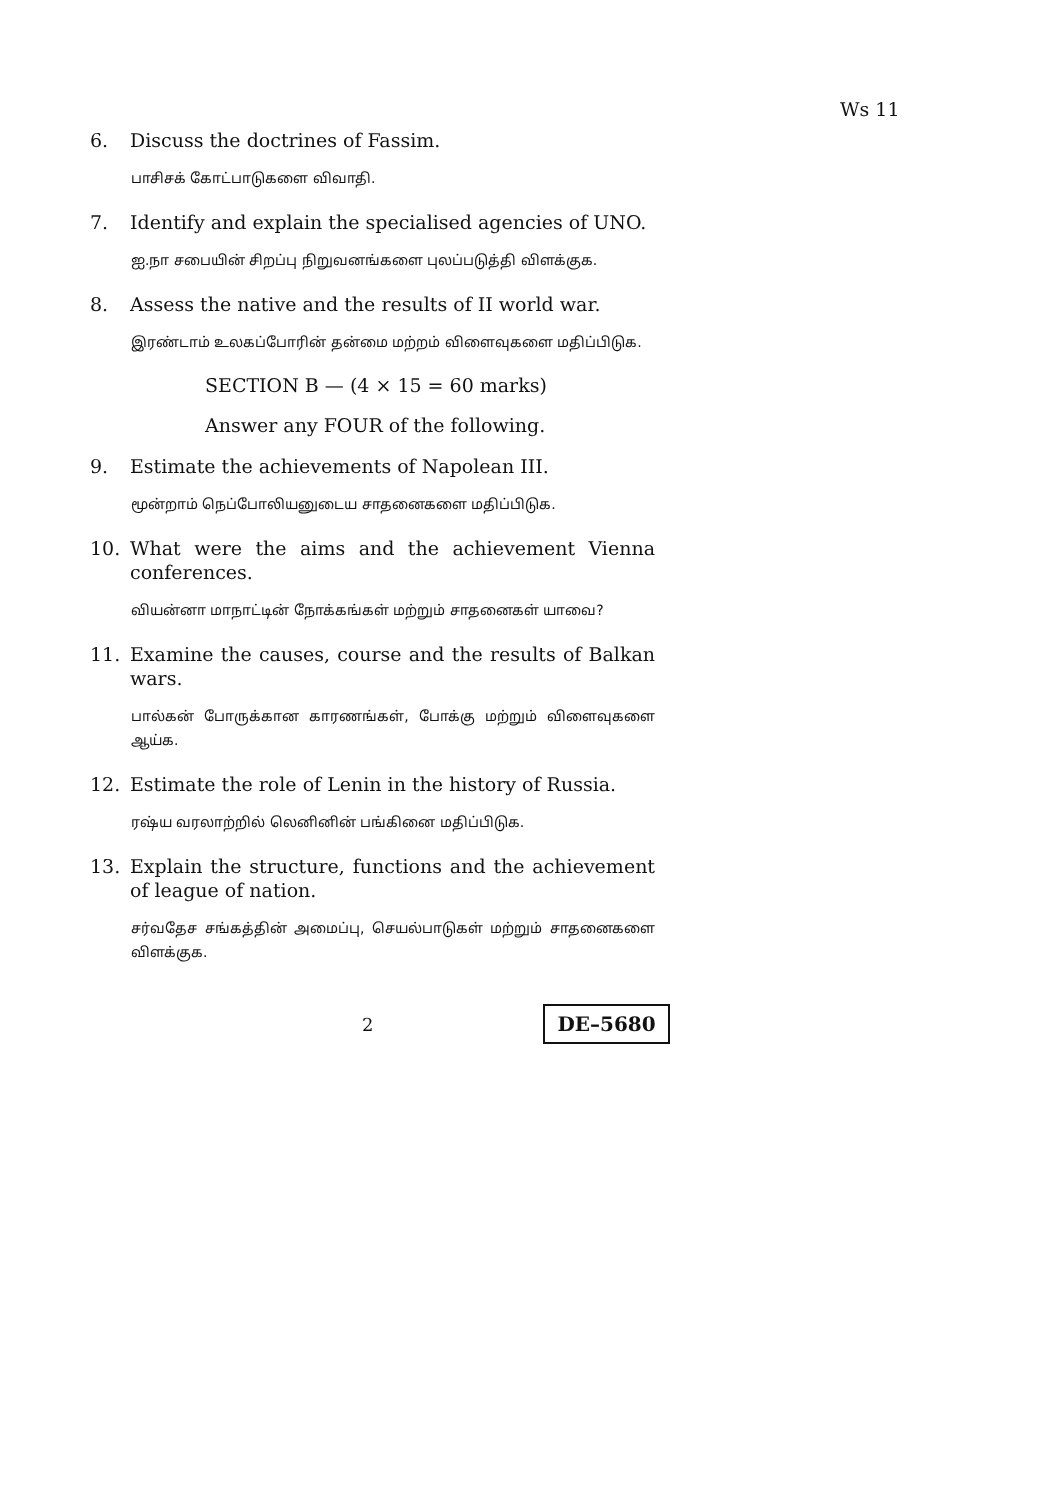Ws 11
6. Discuss the doctrines of Fassim.
பாசிசக் கோட்பாடுகளை விவாதி.
7. Identify and explain the specialised agencies of UNO.
ஐ.நா சபையின் சிறப்பு நிறுவனங்களை புலப்படுத்தி விளக்குக.
8. Assess the native and the results of II world war.
இரண்டாம் உலகப்போரின் தன்மை மற்றம் விளைவுகளை மதிப்பிடுக.
SECTION B — (4 × 15 = 60 marks)
Answer any FOUR of the following.
9. Estimate the achievements of Napolean III.
மூன்றாம் நெப்போலியனுடைய சாதனைகளை மதிப்பிடுக.
10. What were the aims and the achievement Vienna conferences.
வியன்னா மாநாட்டின் நோக்கங்கள் மற்றும் சாதனைகள் யாவை?
11. Examine the causes, course and the results of Balkan wars.
பால்கன் போருக்கான காரணங்கள், போக்கு மற்றும் விளைவுகளை ஆய்க.
12. Estimate the role of Lenin in the history of Russia.
ரஷ்ய வரலாற்றில் லெனினின் பங்கினை மதிப்பிடுக.
13. Explain the structure, functions and the achievement of league of nation.
சர்வதேச சங்கத்தின் அமைப்பு, செயல்பாடுகள் மற்றும் சாதனைகளை விளக்குக.
2 DE–5680